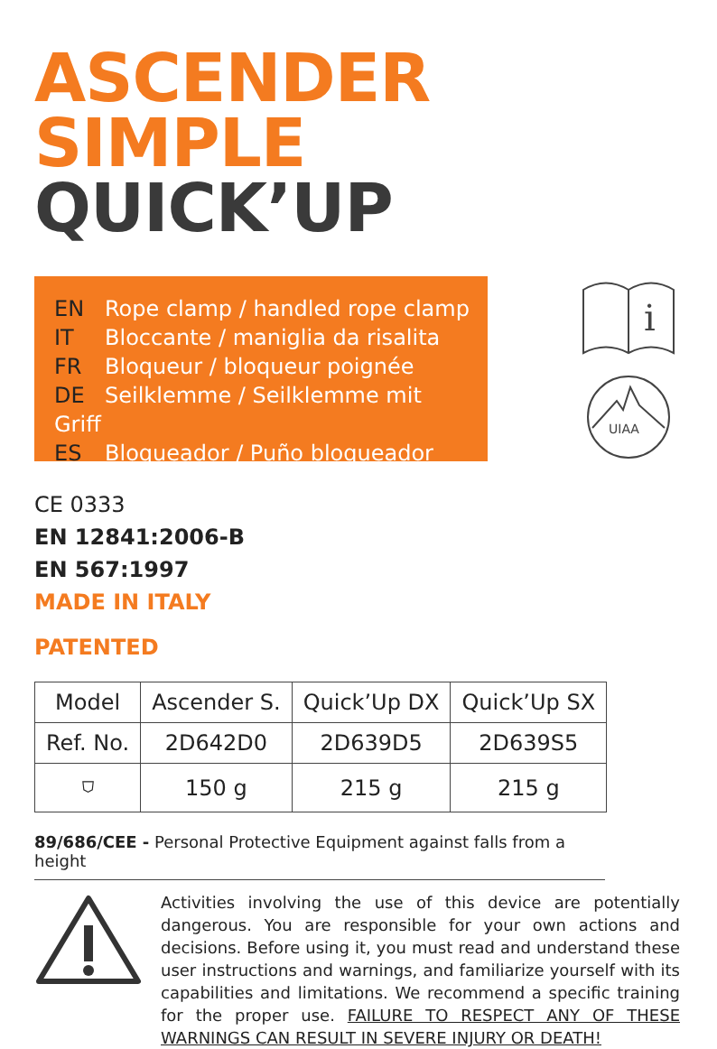ASCENDER SIMPLE
QUICK’UP
EN Rope clamp / handled rope clamp
IT Bloccante / maniglia da risalita
FR Bloqueur / bloqueur poignée
DE Seilklemme / Seilklemme mit Griff
ES Bloqueador / Puño bloqueador
i
UIAA
CE 0333
EN 12841:2006-B
EN 567:1997
MADE IN ITALY
PATENTED
| Model | Ascender S. | Quick’Up DX | Quick’Up SX |
| Ref. No. | 2D642D0 | 2D639D5 | 2D639S5 |
| ⛉ | 150 g | 215 g | 215 g |
89/686/CEE - Personal Protective Equipment against falls from a height
Activities involving the use of this device are potentially dangerous. You are responsible for your own actions and decisions. Before using it, you must read and understand these user instructions and warnings, and familiarize yourself with its capabilities and limitations. We recommend a specific training for the proper use. FAILURE TO RESPECT ANY OF THESE WARNINGS CAN RESULT IN SEVERE INJURY OR DEATH!